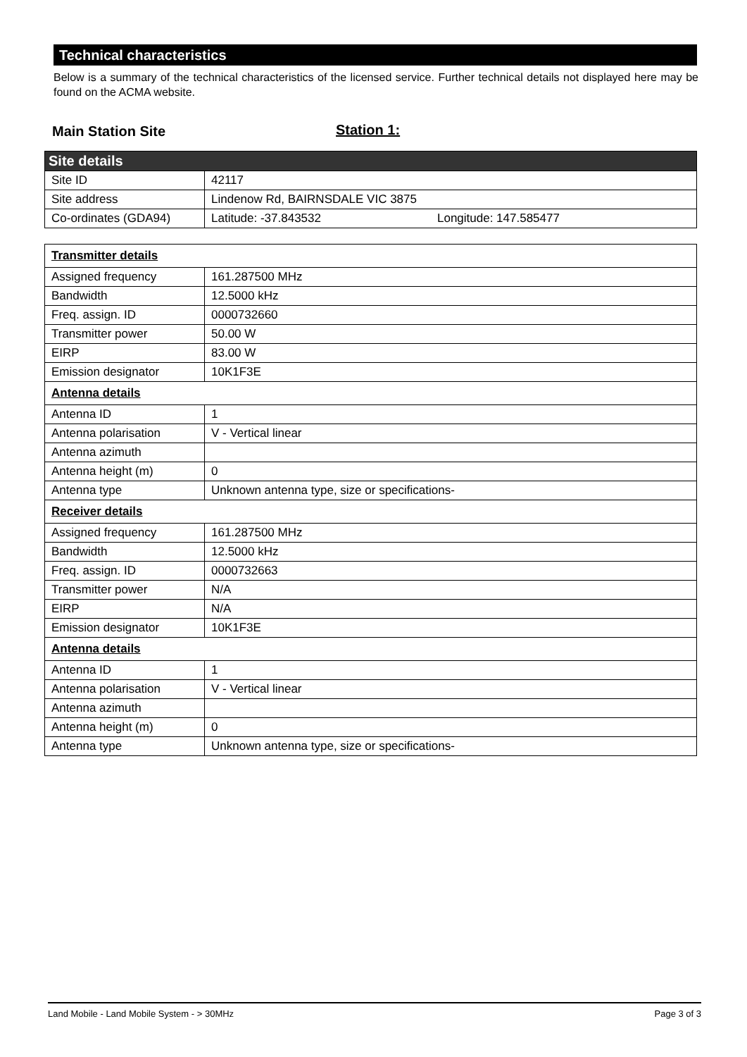Technical characteristics
Below is a summary of the technical characteristics of the licensed service. Further technical details not displayed here may be found on the ACMA website.
Main Station Site Station 1:
| Site details | |
| Site ID | 42117 |
| Site address | Lindenow Rd, BAIRNSDALE VIC 3875 |
| Co-ordinates (GDA94) | Latitude: -37.843532 Longitude: 147.585477 |
| Transmitter details | |
| Assigned frequency | 161.287500 MHz |
| Bandwidth | 12.5000 kHz |
| Freq. assign. ID | 0000732660 |
| Transmitter power | 50.00 W |
| EIRP | 83.00 W |
| Emission designator | 10K1F3E |
| Antenna details | |
| Antenna ID | 1 |
| Antenna polarisation | V - Vertical linear |
| Antenna azimuth | |
| Antenna height (m) | 0 |
| Antenna type | Unknown antenna type, size or specifications- |
| Receiver details | |
| Assigned frequency | 161.287500 MHz |
| Bandwidth | 12.5000 kHz |
| Freq. assign. ID | 0000732663 |
| Transmitter power | N/A |
| EIRP | N/A |
| Emission designator | 10K1F3E |
| Antenna details | |
| Antenna ID | 1 |
| Antenna polarisation | V - Vertical linear |
| Antenna azimuth | |
| Antenna height (m) | 0 |
| Antenna type | Unknown antenna type, size or specifications- |
Land Mobile - Land Mobile System - > 30MHz Page 3 of 3